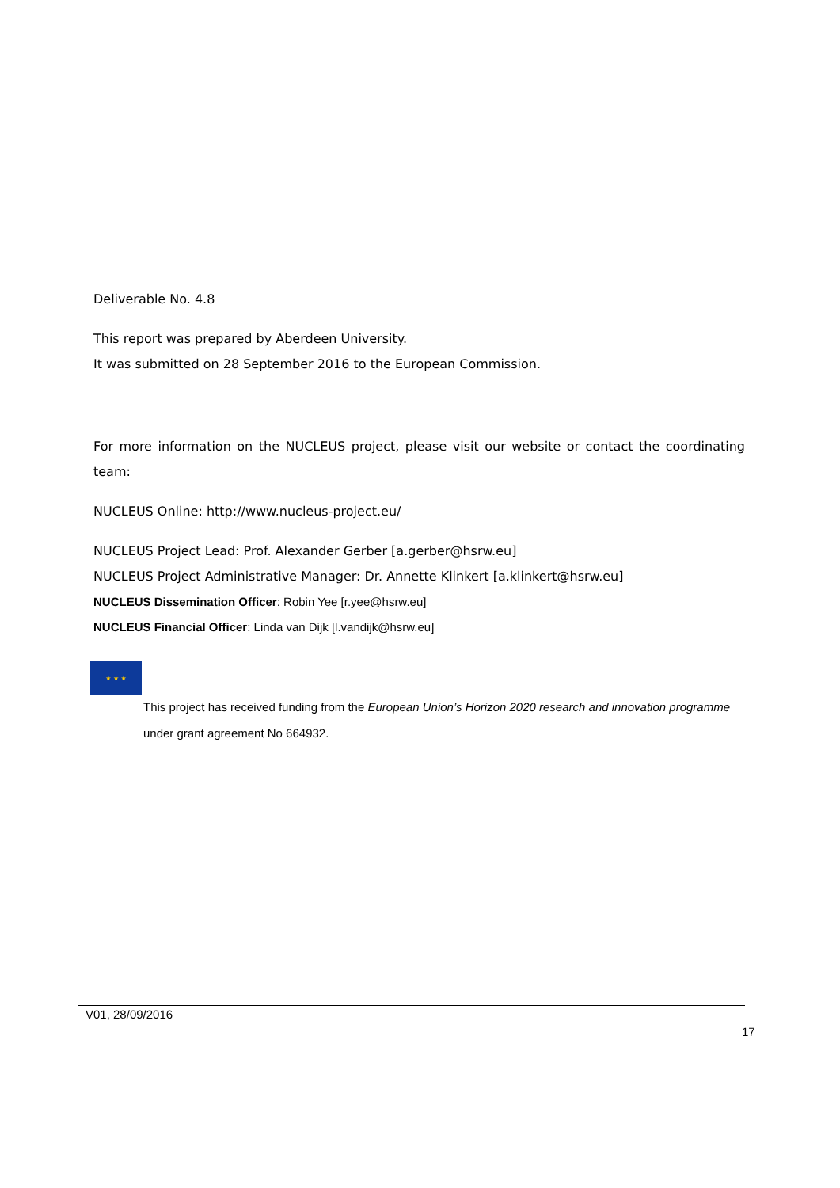Deliverable No. 4.8
This report was prepared by Aberdeen University.
It was submitted on 28 September 2016 to the European Commission.
For more information on the NUCLEUS project, please visit our website or contact the coordinating team:
NUCLEUS Online: http://www.nucleus-project.eu/
NUCLEUS Project Lead: Prof. Alexander Gerber [a.gerber@hsrw.eu]
NUCLEUS Project Administrative Manager: Dr. Annette Klinkert [a.klinkert@hsrw.eu]
NUCLEUS Dissemination Officer: Robin Yee [r.yee@hsrw.eu]
NUCLEUS Financial Officer: Linda van Dijk [l.vandijk@hsrw.eu]
★ ★ ★
This project has received funding from the European Union’s Horizon 2020 research and innovation programme under grant agreement No 664932.
V01, 28/09/2016
17